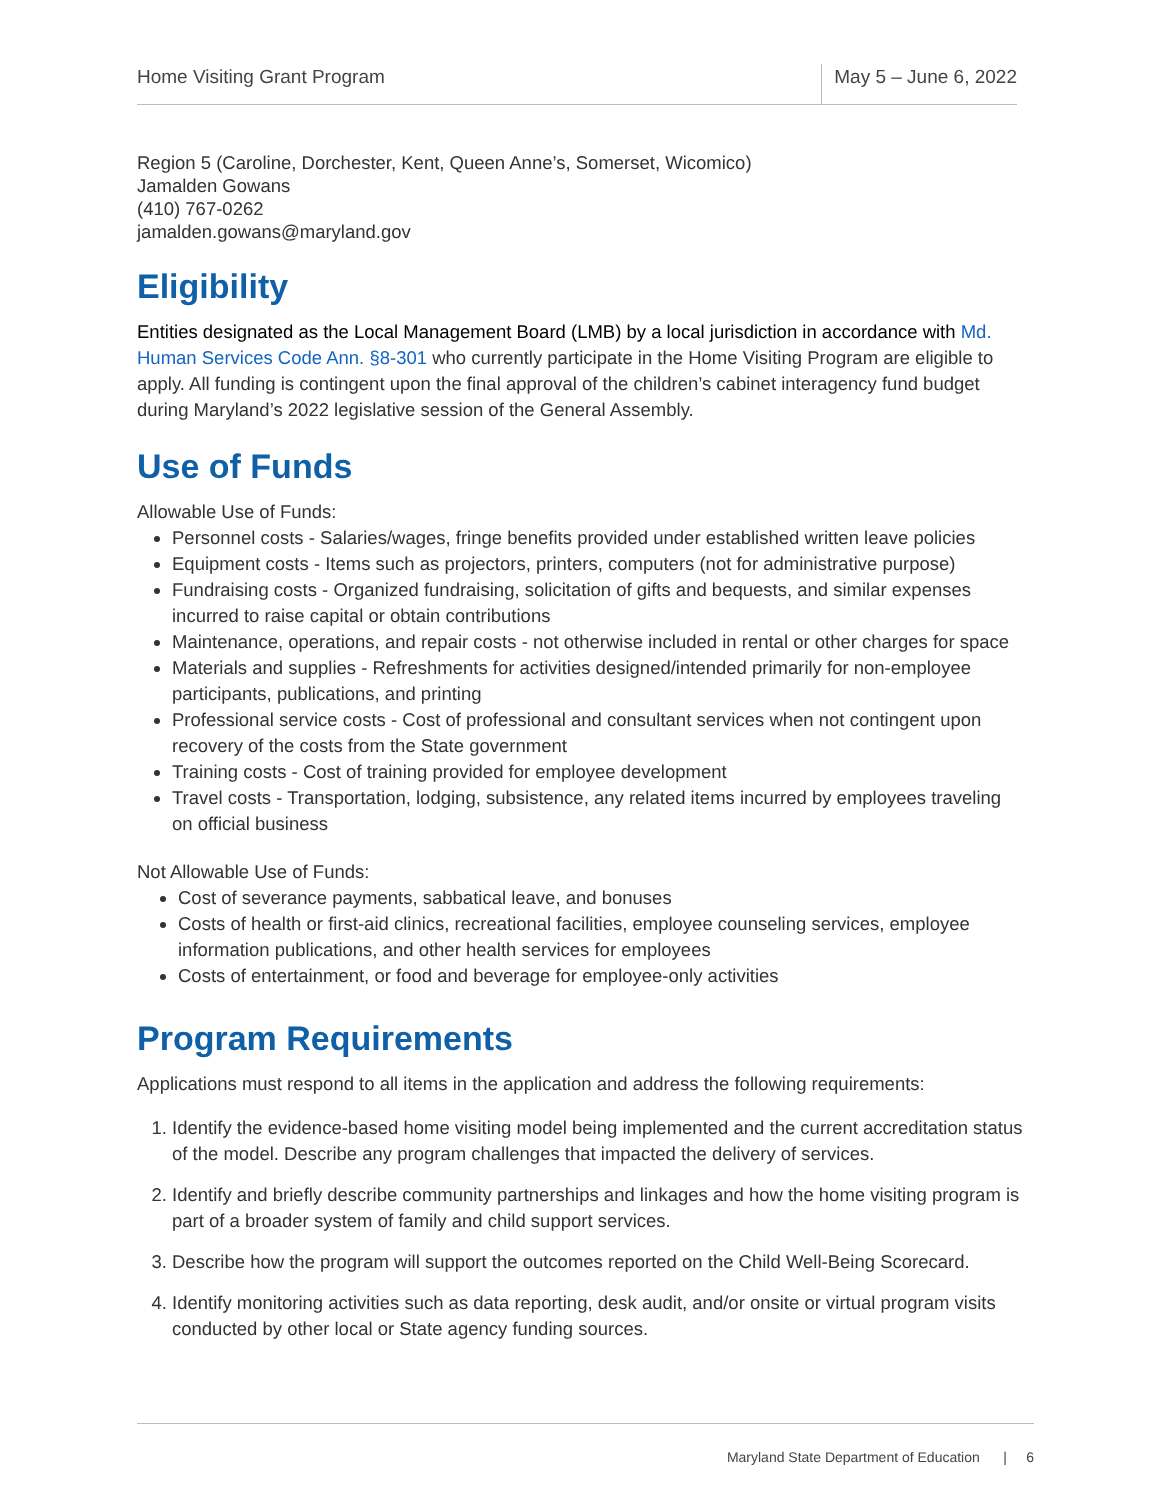Home Visiting Grant Program May 5 – June 6, 2022
Region 5 (Caroline, Dorchester, Kent, Queen Anne’s, Somerset, Wicomico)
Jamalden Gowans
(410) 767-0262
jamalden.gowans@maryland.gov
Eligibility
Entities designated as the Local Management Board (LMB) by a local jurisdiction in accordance with Md. Human Services Code Ann. §8-301 who currently participate in the Home Visiting Program are eligible to apply. All funding is contingent upon the final approval of the children’s cabinet interagency fund budget during Maryland’s 2022 legislative session of the General Assembly.
Use of Funds
Allowable Use of Funds:
Personnel costs - Salaries/wages, fringe benefits provided under established written leave policies
Equipment costs - Items such as projectors, printers, computers (not for administrative purpose)
Fundraising costs - Organized fundraising, solicitation of gifts and bequests, and similar expenses incurred to raise capital or obtain contributions
Maintenance, operations, and repair costs - not otherwise included in rental or other charges for space
Materials and supplies - Refreshments for activities designed/intended primarily for non-employee participants, publications, and printing
Professional service costs - Cost of professional and consultant services when not contingent upon recovery of the costs from the State government
Training costs - Cost of training provided for employee development
Travel costs - Transportation, lodging, subsistence, any related items incurred by employees traveling on official business
Not Allowable Use of Funds:
Cost of severance payments, sabbatical leave, and bonuses
Costs of health or first-aid clinics, recreational facilities, employee counseling services, employee information publications, and other health services for employees
Costs of entertainment, or food and beverage for employee-only activities
Program Requirements
Applications must respond to all items in the application and address the following requirements:
1. Identify the evidence-based home visiting model being implemented and the current accreditation status of the model. Describe any program challenges that impacted the delivery of services.
2. Identify and briefly describe community partnerships and linkages and how the home visiting program is part of a broader system of family and child support services.
3. Describe how the program will support the outcomes reported on the Child Well-Being Scorecard.
4. Identify monitoring activities such as data reporting, desk audit, and/or onsite or virtual program visits conducted by other local or State agency funding sources.
Maryland State Department of Education | 6